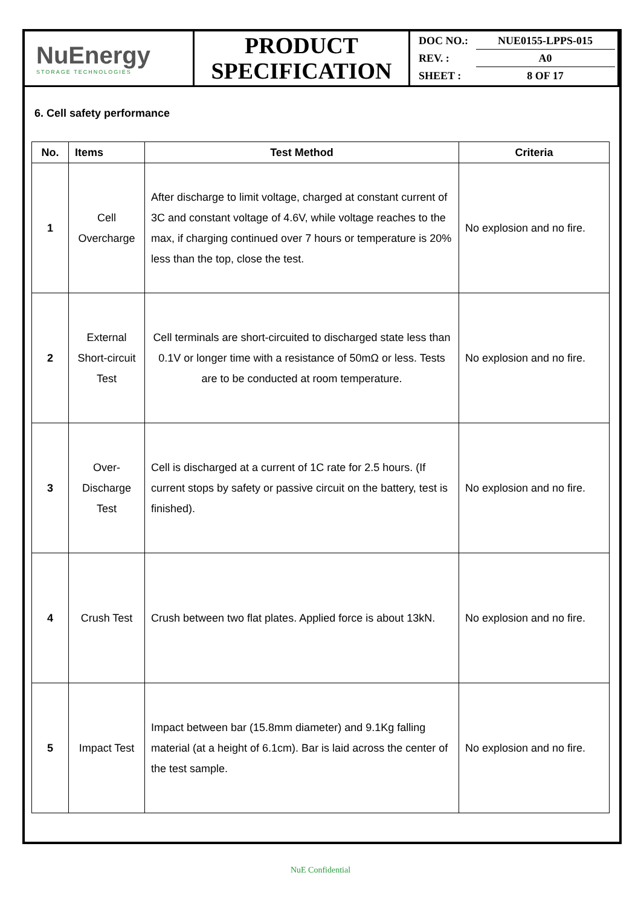| NuEnergy STORAGE TECHNOLOGIES | PRODUCT SPECIFICATION | DOC NO.: NUE0155-LPPS-015 REV. : A0 SHEET : 8 OF 17 |
6. Cell safety performance
| No. | Items | Test Method | Criteria |
| --- | --- | --- | --- |
| 1 | Cell Overcharge | After discharge to limit voltage, charged at constant current of 3C and constant voltage of 4.6V, while voltage reaches to the max, if charging continued over 7 hours or temperature is 20% less than the top, close the test. | No explosion and no fire. |
| 2 | External Short-circuit Test | Cell terminals are short-circuited to discharged state less than 0.1V or longer time with a resistance of 50mΩ or less. Tests are to be conducted at room temperature. | No explosion and no fire. |
| 3 | Over-Discharge Test | Cell is discharged at a current of 1C rate for 2.5 hours. (If current stops by safety or passive circuit on the battery, test is finished). | No explosion and no fire. |
| 4 | Crush Test | Crush between two flat plates. Applied force is about 13kN. | No explosion and no fire. |
| 5 | Impact Test | Impact between bar (15.8mm diameter) and 9.1Kg falling material (at a height of 6.1cm). Bar is laid across the center of the test sample. | No explosion and no fire. |
NuE Confidential